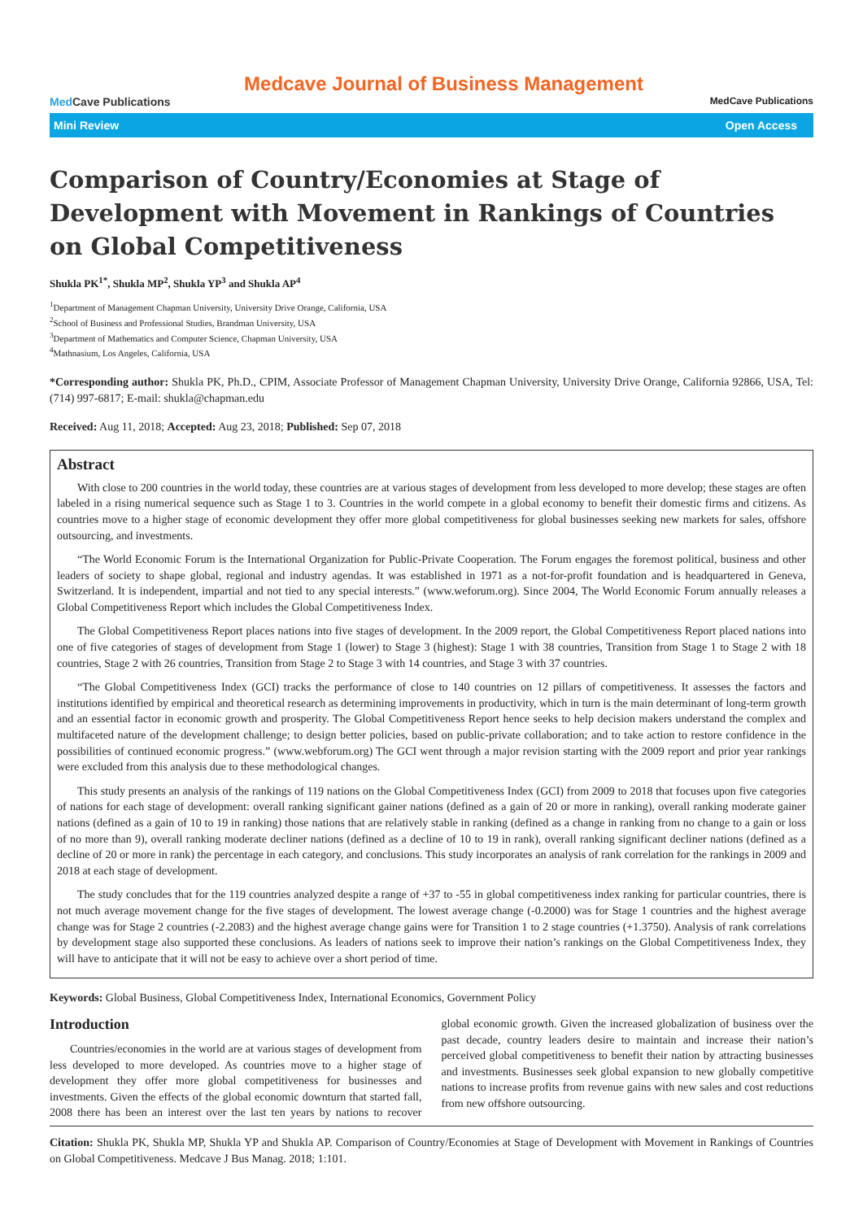Med Cave Publications
Medcave Journal of Business Management
MedCave Publications
Mini Review Open Access
Comparison of Country/Economies at Stage of Development with Movement in Rankings of Countries on Global Competitiveness
Shukla PK<sup>1*</sup>, Shukla MP<sup>2</sup>, Shukla YP<sup>3</sup> and Shukla AP<sup>4</sup>
<sup>1</sup> Department of Management Chapman University, University Drive Orange, California, USA
<sup>2</sup> School of Business and Professional Studies, Brandman University, USA
<sup>3</sup> Department of Mathematics and Computer Science, Chapman University, USA
<sup>4</sup> Mathnasium, Los Angeles, California, USA
*Corresponding author: Shukla PK, Ph.D., CPIM, Associate Professor of Management Chapman University, University Drive Orange, California 92866, USA, Tel: (714) 997-6817; E-mail: shukla@chapman.edu
Received: Aug 11, 2018; Accepted: Aug 23, 2018; Published: Sep 07, 2018
Abstract
With close to 200 countries in the world today, these countries are at various stages of development from less developed to more develop; these stages are often labeled in a rising numerical sequence such as Stage 1 to 3. Countries in the world compete in a global economy to benefit their domestic firms and citizens. As countries move to a higher stage of economic development they offer more global competitiveness for global businesses seeking new markets for sales, offshore outsourcing, and investments.
“The World Economic Forum is the International Organization for Public-Private Cooperation. The Forum engages the foremost political, business and other leaders of society to shape global, regional and industry agendas. It was established in 1971 as a not-for-profit foundation and is headquartered in Geneva, Switzerland. It is independent, impartial and not tied to any special interests.” (www.weforum.org). Since 2004, The World Economic Forum annually releases a Global Competitiveness Report which includes the Global Competitiveness Index.
The Global Competitiveness Report places nations into five stages of development. In the 2009 report, the Global Competitiveness Report placed nations into one of five categories of stages of development from Stage 1 (lower) to Stage 3 (highest): Stage 1 with 38 countries, Transition from Stage 1 to Stage 2 with 18 countries, Stage 2 with 26 countries, Transition from Stage 2 to Stage 3 with 14 countries, and Stage 3 with 37 countries.
“The Global Competitiveness Index (GCI) tracks the performance of close to 140 countries on 12 pillars of competitiveness. It assesses the factors and institutions identified by empirical and theoretical research as determining improvements in productivity, which in turn is the main determinant of long-term growth and an essential factor in economic growth and prosperity. The Global Competitiveness Report hence seeks to help decision makers understand the complex and multifaceted nature of the development challenge; to design better policies, based on public-private collaboration; and to take action to restore confidence in the possibilities of continued economic progress.” (www.webforum.org) The GCI went through a major revision starting with the 2009 report and prior year rankings were excluded from this analysis due to these methodological changes.
This study presents an analysis of the rankings of 119 nations on the Global Competitiveness Index (GCI) from 2009 to 2018 that focuses upon five categories of nations for each stage of development: overall ranking significant gainer nations (defined as a gain of 20 or more in ranking), overall ranking moderate gainer nations (defined as a gain of 10 to 19 in ranking) those nations that are relatively stable in ranking (defined as a change in ranking from no change to a gain or loss of no more than 9), overall ranking moderate decliner nations (defined as a decline of 10 to 19 in rank), overall ranking significant decliner nations (defined as a decline of 20 or more in rank) the percentage in each category, and conclusions. This study incorporates an analysis of rank correlation for the rankings in 2009 and 2018 at each stage of development.
The study concludes that for the 119 countries analyzed despite a range of +37 to -55 in global competitiveness index ranking for particular countries, there is not much average movement change for the five stages of development. The lowest average change (-0.2000) was for Stage 1 countries and the highest average change was for Stage 2 countries (-2.2083) and the highest average change gains were for Transition 1 to 2 stage countries (+1.3750). Analysis of rank correlations by development stage also supported these conclusions. As leaders of nations seek to improve their nation’s rankings on the Global Competitiveness Index, they will have to anticipate that it will not be easy to achieve over a short period of time.
Keywords: Global Business, Global Competitiveness Index, International Economics, Government Policy
Introduction
Countries/economies in the world are at various stages of development from less developed to more developed. As countries move to a higher stage of development they offer more global competitiveness for businesses and investments. Given the effects of the global economic downturn that started fall, 2008 there has been an interest over the last ten years by nations to recover global economic growth. Given the increased globalization of business over the past decade, country leaders desire to maintain and increase their nation’s perceived global competitiveness to benefit their nation by attracting businesses and investments. Businesses seek global expansion to new globally competitive nations to increase profits from revenue gains with new sales and cost reductions from new offshore outsourcing.
Citation: Shukla PK, Shukla MP, Shukla YP and Shukla AP. Comparison of Country/Economies at Stage of Development with Movement in Rankings of Countries on Global Competitiveness. Medcave J Bus Manag. 2018; 1:101.